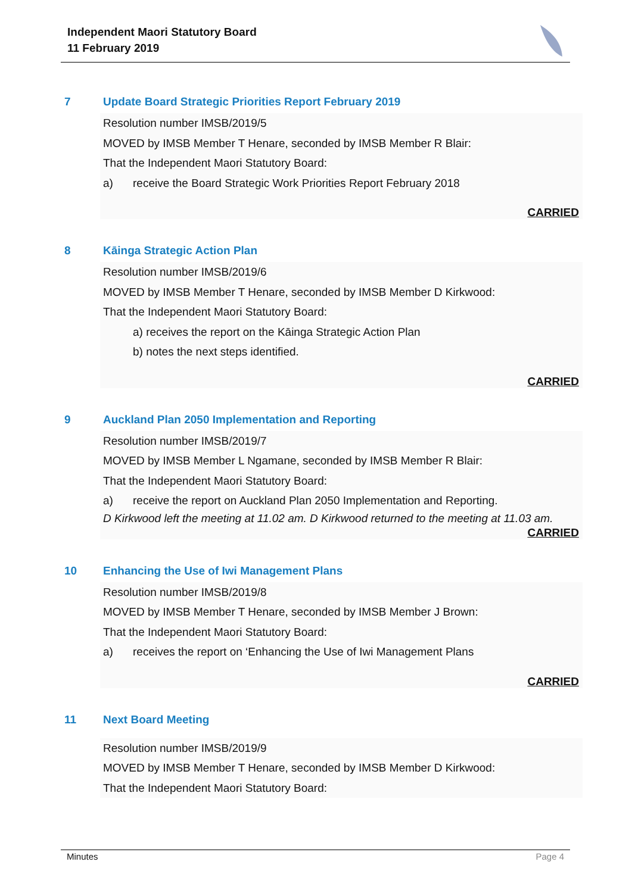Independent Maori Statutory Board
11 February 2019
7 Update Board Strategic Priorities Report February 2019
Resolution number IMSB/2019/5
MOVED by IMSB Member T Henare, seconded by IMSB Member R Blair:
That the Independent Maori Statutory Board:
a) receive the Board Strategic Work Priorities Report February 2018
CARRIED
8 Kāinga Strategic Action Plan
Resolution number IMSB/2019/6
MOVED by IMSB Member T Henare, seconded by IMSB Member D Kirkwood:
That the Independent Maori Statutory Board:
a) receives the report on the Kāinga Strategic Action Plan
b) notes the next steps identified.
CARRIED
9 Auckland Plan 2050 Implementation and Reporting
Resolution number IMSB/2019/7
MOVED by IMSB Member L Ngamane, seconded by IMSB Member R Blair:
That the Independent Maori Statutory Board:
a) receive the report on Auckland Plan 2050 Implementation and Reporting.
D Kirkwood left the meeting at 11.02 am. D Kirkwood returned to the meeting at 11.03 am.
CARRIED
10 Enhancing the Use of Iwi Management Plans
Resolution number IMSB/2019/8
MOVED by IMSB Member T Henare, seconded by IMSB Member J Brown:
That the Independent Maori Statutory Board:
a) receives the report on ‘Enhancing the Use of Iwi Management Plans
CARRIED
11 Next Board Meeting
Resolution number IMSB/2019/9
MOVED by IMSB Member T Henare, seconded by IMSB Member D Kirkwood:
That the Independent Maori Statutory Board:
Minutes Page 4